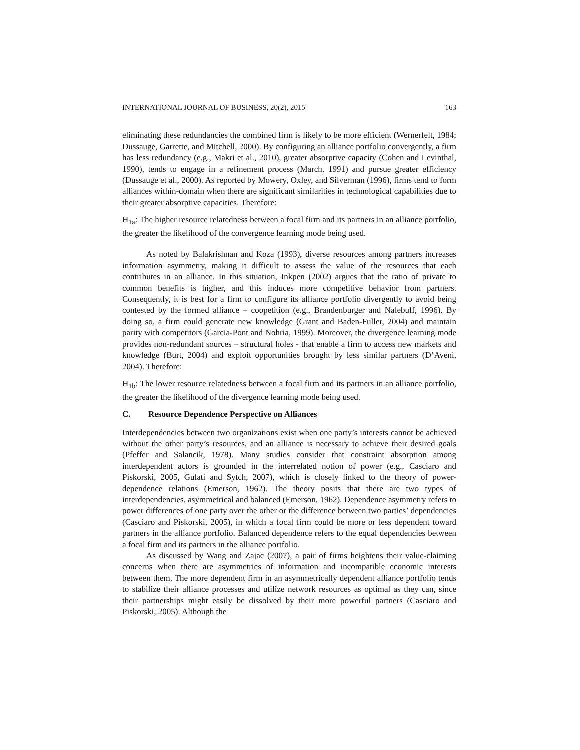INTERNATIONAL JOURNAL OF BUSINESS, 20(2), 2015 163
eliminating these redundancies the combined firm is likely to be more efficient (Wernerfelt, 1984; Dussauge, Garrette, and Mitchell, 2000). By configuring an alliance portfolio convergently, a firm has less redundancy (e.g., Makri et al., 2010), greater absorptive capacity (Cohen and Levinthal, 1990), tends to engage in a refinement process (March, 1991) and pursue greater efficiency (Dussauge et al., 2000). As reported by Mowery, Oxley, and Silverman (1996), firms tend to form alliances within-domain when there are significant similarities in technological capabilities due to their greater absorptive capacities. Therefore:
H<sub>1a</sub>: The higher resource relatedness between a focal firm and its partners in an alliance portfolio, the greater the likelihood of the convergence learning mode being used.
As noted by Balakrishnan and Koza (1993), diverse resources among partners increases information asymmetry, making it difficult to assess the value of the resources that each contributes in an alliance. In this situation, Inkpen (2002) argues that the ratio of private to common benefits is higher, and this induces more competitive behavior from partners. Consequently, it is best for a firm to configure its alliance portfolio divergently to avoid being contested by the formed alliance – coopetition (e.g., Brandenburger and Nalebuff, 1996). By doing so, a firm could generate new knowledge (Grant and Baden-Fuller, 2004) and maintain parity with competitors (Garcia-Pont and Nohria, 1999). Moreover, the divergence learning mode provides non-redundant sources – structural holes - that enable a firm to access new markets and knowledge (Burt, 2004) and exploit opportunities brought by less similar partners (D’Aveni, 2004). Therefore:
H<sub>1b</sub>: The lower resource relatedness between a focal firm and its partners in an alliance portfolio, the greater the likelihood of the divergence learning mode being used.
C. Resource Dependence Perspective on Alliances
Interdependencies between two organizations exist when one party’s interests cannot be achieved without the other party’s resources, and an alliance is necessary to achieve their desired goals (Pfeffer and Salancik, 1978). Many studies consider that constraint absorption among interdependent actors is grounded in the interrelated notion of power (e.g., Casciaro and Piskorski, 2005, Gulati and Sytch, 2007), which is closely linked to the theory of power-dependence relations (Emerson, 1962). The theory posits that there are two types of interdependencies, asymmetrical and balanced (Emerson, 1962). Dependence asymmetry refers to power differences of one party over the other or the difference between two parties’ dependencies (Casciaro and Piskorski, 2005), in which a focal firm could be more or less dependent toward partners in the alliance portfolio. Balanced dependence refers to the equal dependencies between a focal firm and its partners in the alliance portfolio.
As discussed by Wang and Zajac (2007), a pair of firms heightens their value-claiming concerns when there are asymmetries of information and incompatible economic interests between them. The more dependent firm in an asymmetrically dependent alliance portfolio tends to stabilize their alliance processes and utilize network resources as optimal as they can, since their partnerships might easily be dissolved by their more powerful partners (Casciaro and Piskorski, 2005). Although the